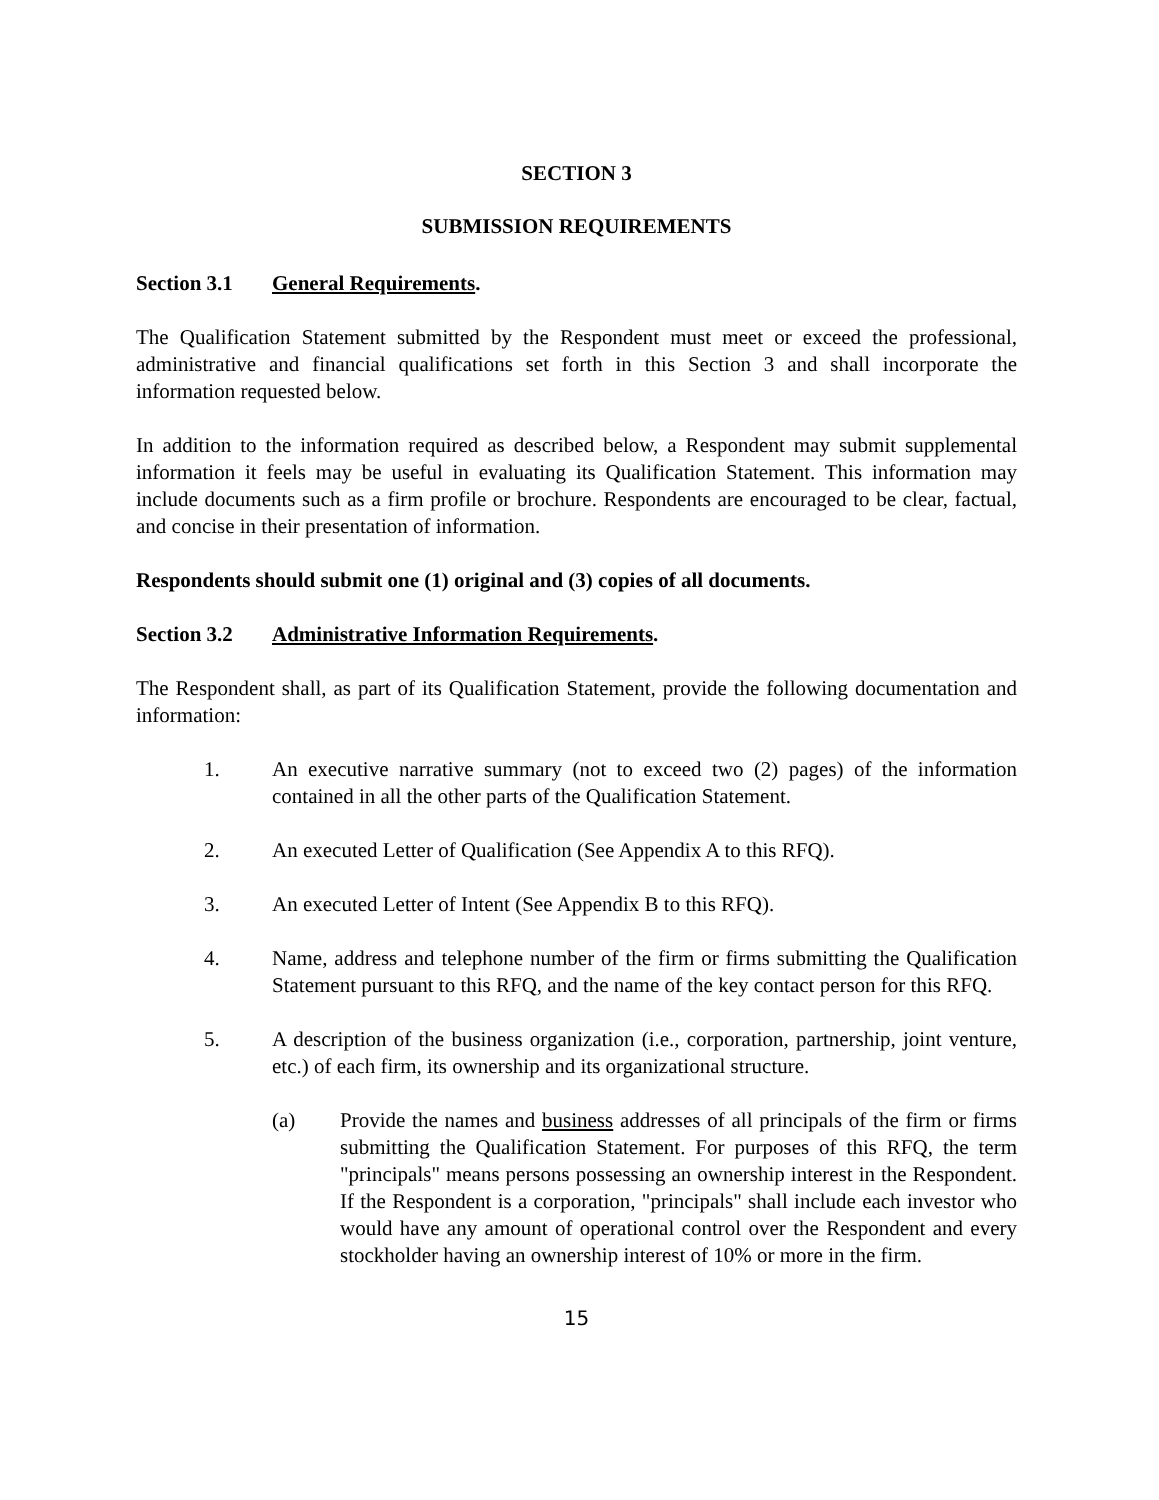SECTION 3
SUBMISSION REQUIREMENTS
Section 3.1 General Requirements.
The Qualification Statement submitted by the Respondent must meet or exceed the professional, administrative and financial qualifications set forth in this Section 3 and shall incorporate the information requested below.
In addition to the information required as described below, a Respondent may submit supplemental information it feels may be useful in evaluating its Qualification Statement. This information may include documents such as a firm profile or brochure. Respondents are encouraged to be clear, factual, and concise in their presentation of information.
Respondents should submit one (1) original and (3) copies of all documents.
Section 3.2 Administrative Information Requirements.
The Respondent shall, as part of its Qualification Statement, provide the following documentation and information:
1. An executive narrative summary (not to exceed two (2) pages) of the information contained in all the other parts of the Qualification Statement.
2. An executed Letter of Qualification (See Appendix A to this RFQ).
3. An executed Letter of Intent (See Appendix B to this RFQ).
4. Name, address and telephone number of the firm or firms submitting the Qualification Statement pursuant to this RFQ, and the name of the key contact person for this RFQ.
5. A description of the business organization (i.e., corporation, partnership, joint venture, etc.) of each firm, its ownership and its organizational structure.
(a) Provide the names and business addresses of all principals of the firm or firms submitting the Qualification Statement. For purposes of this RFQ, the term "principals" means persons possessing an ownership interest in the Respondent. If the Respondent is a corporation, "principals" shall include each investor who would have any amount of operational control over the Respondent and every stockholder having an ownership interest of 10% or more in the firm.
15